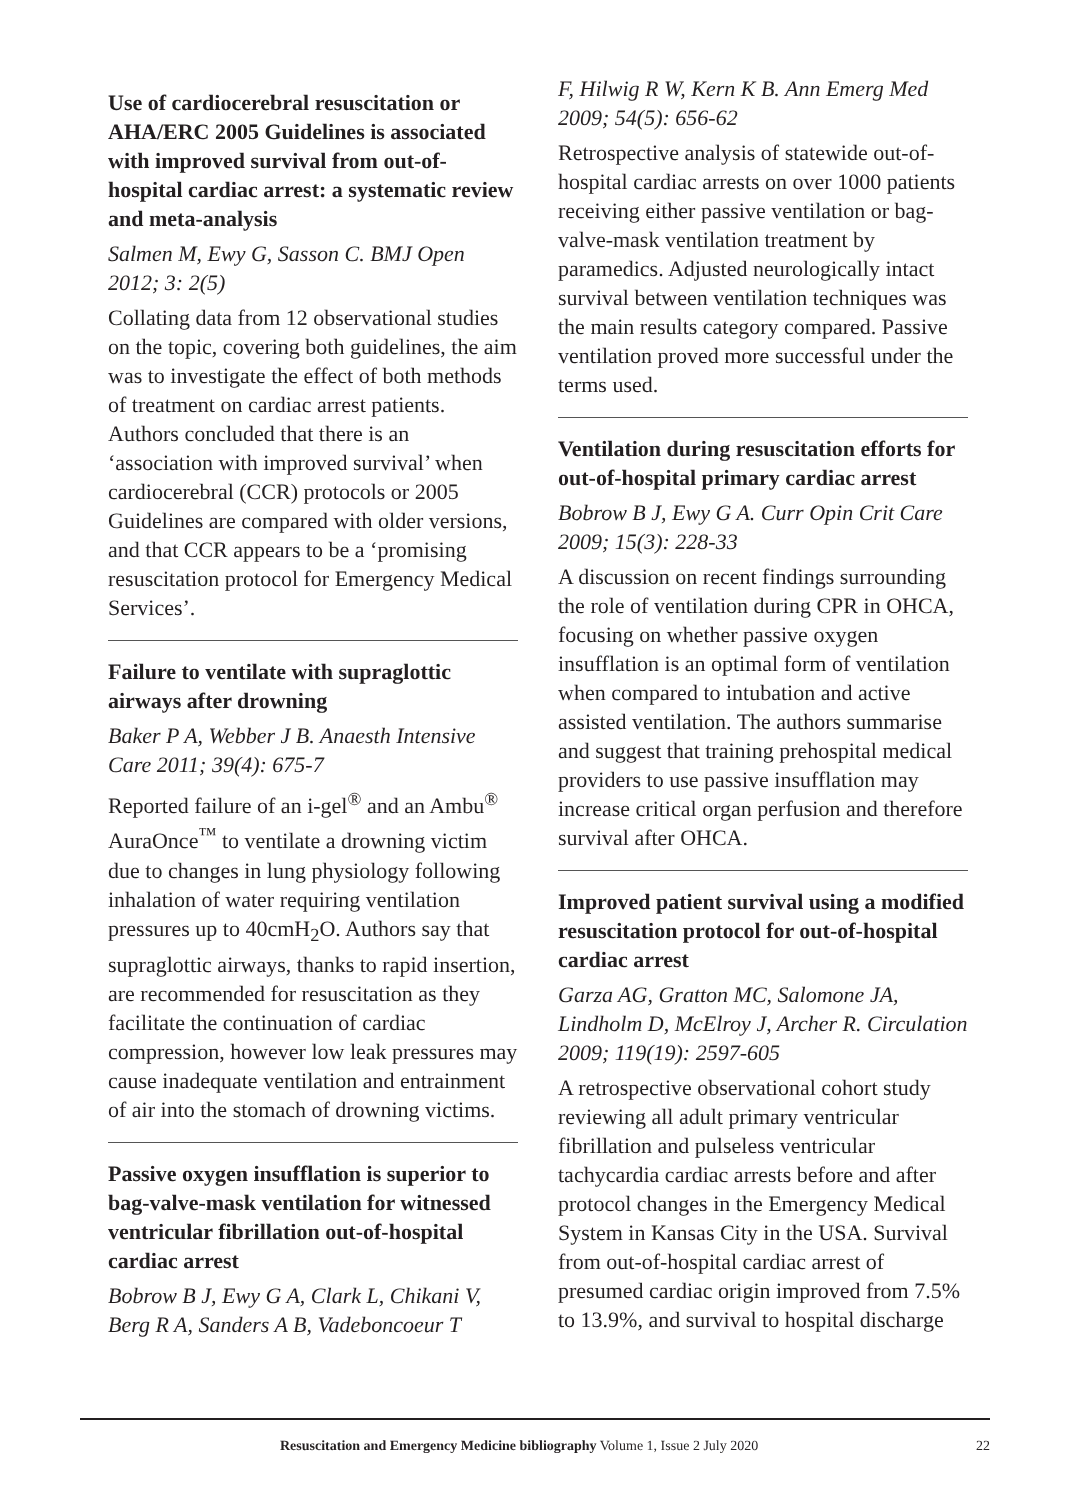Use of cardiocerebral resuscitation or AHA/ERC 2005 Guidelines is associated with improved survival from out-of-hospital cardiac arrest: a systematic review and meta-analysis
Salmen M, Ewy G, Sasson C. BMJ Open 2012; 3: 2(5)
Collating data from 12 observational studies on the topic, covering both guidelines, the aim was to investigate the effect of both methods of treatment on cardiac arrest patients. Authors concluded that there is an ‘association with improved survival’ when cardiocerebral (CCR) protocols or 2005 Guidelines are compared with older versions, and that CCR appears to be a ‘promising resuscitation protocol for Emergency Medical Services’.
Failure to ventilate with supraglottic airways after drowning
Baker P A, Webber J B. Anaesth Intensive Care 2011; 39(4): 675-7
Reported failure of an i-gel<sup>®</sup> and an Ambu<sup>®</sup> AuraOnce<sup>™</sup> to ventilate a drowning victim due to changes in lung physiology following inhalation of water requiring ventilation pressures up to 40cmH<sub>2</sub>O. Authors say that supraglottic airways, thanks to rapid insertion, are recommended for resuscitation as they facilitate the continuation of cardiac compression, however low leak pressures may cause inadequate ventilation and entrainment of air into the stomach of drowning victims.
Passive oxygen insufflation is superior to bag-valve-mask ventilation for witnessed ventricular fibrillation out-of-hospital cardiac arrest
Bobrow B J, Ewy G A, Clark L, Chikani V, Berg R A, Sanders A B, Vadeboncoeur T
F, Hilwig R W, Kern K B. Ann Emerg Med 2009; 54(5): 656-62
Retrospective analysis of statewide out-of-hospital cardiac arrests on over 1000 patients receiving either passive ventilation or bag-valve-mask ventilation treatment by paramedics. Adjusted neurologically intact survival between ventilation techniques was the main results category compared. Passive ventilation proved more successful under the terms used.
Ventilation during resuscitation efforts for out-of-hospital primary cardiac arrest
Bobrow B J, Ewy G A. Curr Opin Crit Care 2009; 15(3): 228-33
A discussion on recent findings surrounding the role of ventilation during CPR in OHCA, focusing on whether passive oxygen insufflation is an optimal form of ventilation when compared to intubation and active assisted ventilation. The authors summarise and suggest that training prehospital medical providers to use passive insufflation may increase critical organ perfusion and therefore survival after OHCA.
Improved patient survival using a modified resuscitation protocol for out-of-hospital cardiac arrest
Garza AG, Gratton MC, Salomone JA, Lindholm D, McElroy J, Archer R. Circulation 2009; 119(19): 2597-605
A retrospective observational cohort study reviewing all adult primary ventricular fibrillation and pulseless ventricular tachycardia cardiac arrests before and after protocol changes in the Emergency Medical System in Kansas City in the USA. Survival from out-of-hospital cardiac arrest of presumed cardiac origin improved from 7.5% to 13.9%, and survival to hospital discharge
Resuscitation and Emergency Medicine bibliography Volume 1, Issue 2 July 2020 22